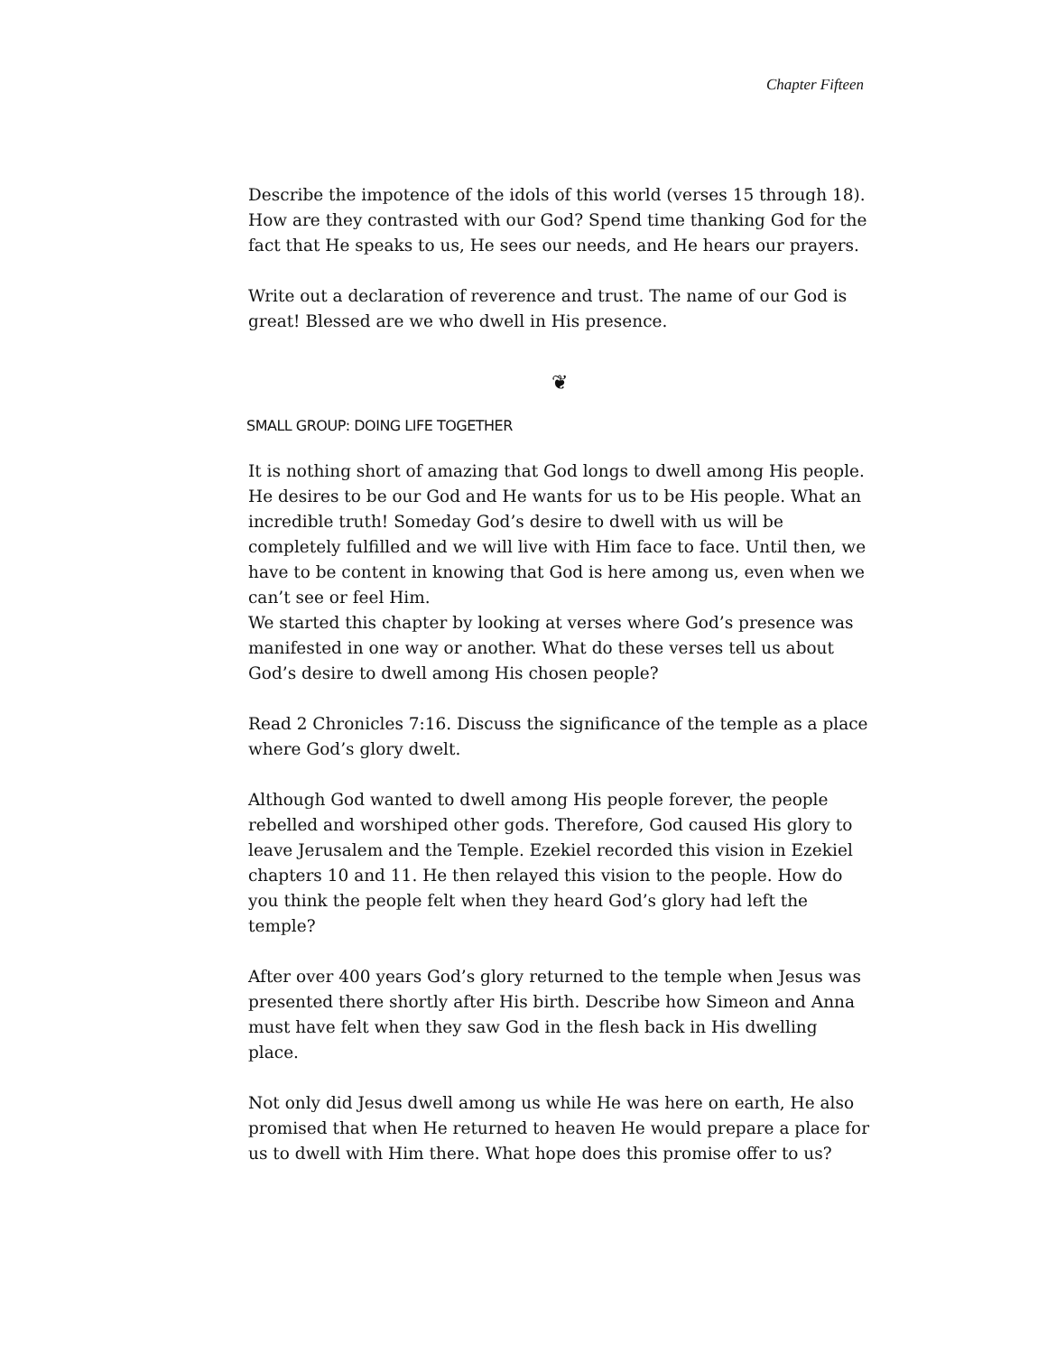Chapter Fifteen
Describe the impotence of the idols of this world (verses 15 through 18). How are they contrasted with our God? Spend time thanking God for the fact that He speaks to us, He sees our needs, and He hears our prayers.
Write out a declaration of reverence and trust. The name of our God is great! Blessed are we who dwell in His presence.
❦
SMALL GROUP: DOING LIFE TOGETHER
It is nothing short of amazing that God longs to dwell among His people. He desires to be our God and He wants for us to be His people. What an incredible truth! Someday God’s desire to dwell with us will be completely fulfilled and we will live with Him face to face. Until then, we have to be content in knowing that God is here among us, even when we can’t see or feel Him.
We started this chapter by looking at verses where God’s presence was manifested in one way or another. What do these verses tell us about God’s desire to dwell among His chosen people?
Read 2 Chronicles 7:16. Discuss the significance of the temple as a place where God’s glory dwelt.
Although God wanted to dwell among His people forever, the people rebelled and worshiped other gods. Therefore, God caused His glory to leave Jerusalem and the Temple. Ezekiel recorded this vision in Ezekiel chapters 10 and 11. He then relayed this vision to the people. How do you think the people felt when they heard God’s glory had left the temple?
After over 400 years God’s glory returned to the temple when Jesus was presented there shortly after His birth. Describe how Simeon and Anna must have felt when they saw God in the flesh back in His dwelling place.
Not only did Jesus dwell among us while He was here on earth, He also promised that when He returned to heaven He would prepare a place for us to dwell with Him there. What hope does this promise offer to us?